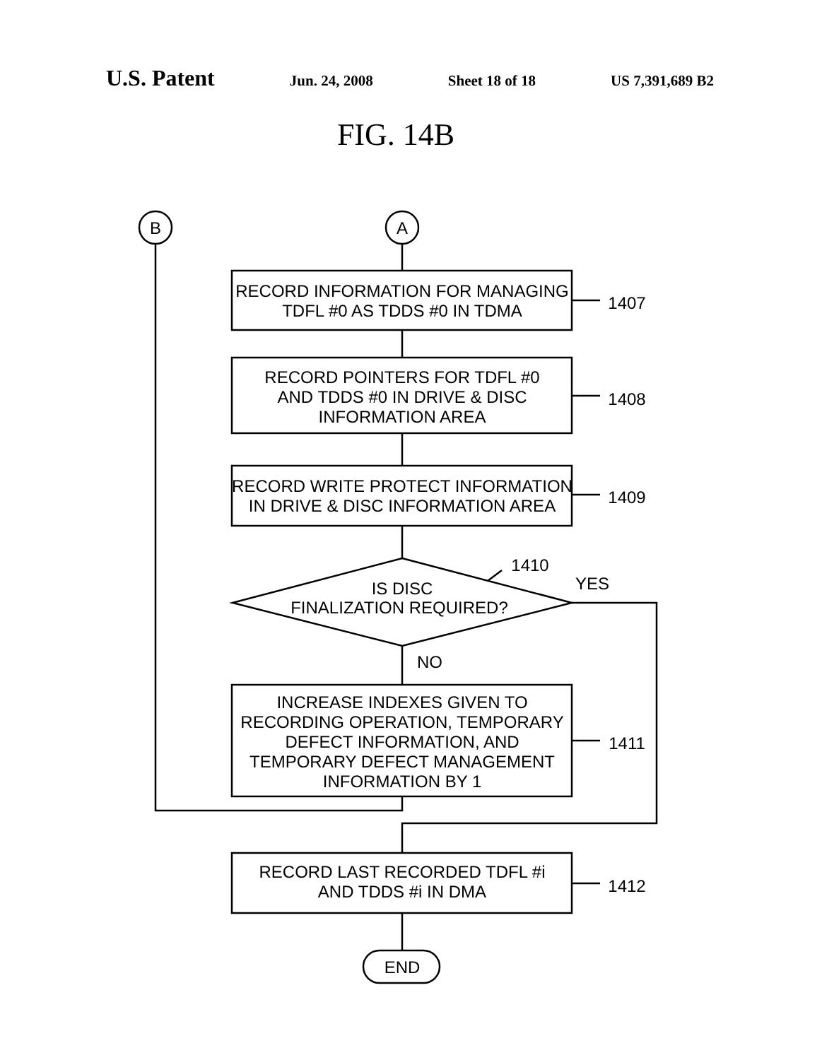U.S. Patent Jun. 24, 2008 Sheet 18 of 18 US 7,391,689 B2
FIG. 14B
B
A
RECORD INFORMATION FOR MANAGING
TDFL #0 AS TDDS #0 IN TDMA
RECORD POINTERS FOR TDFL #0
AND TDDS #0 IN DRIVE & DISC
INFORMATION AREA
RECORD WRITE PROTECT INFORMATION
IN DRIVE & DISC INFORMATION AREA
IS DISC
FINALIZATION REQUIRED?
YES
NO
INCREASE INDEXES GIVEN TO
RECORDING OPERATION, TEMPORARY
DEFECT INFORMATION, AND
TEMPORARY DEFECT MANAGEMENT
INFORMATION BY 1
RECORD LAST RECORDED TDFL #i
AND TDDS #i IN DMA
END
1407
1408
1409
1410
1411
1412